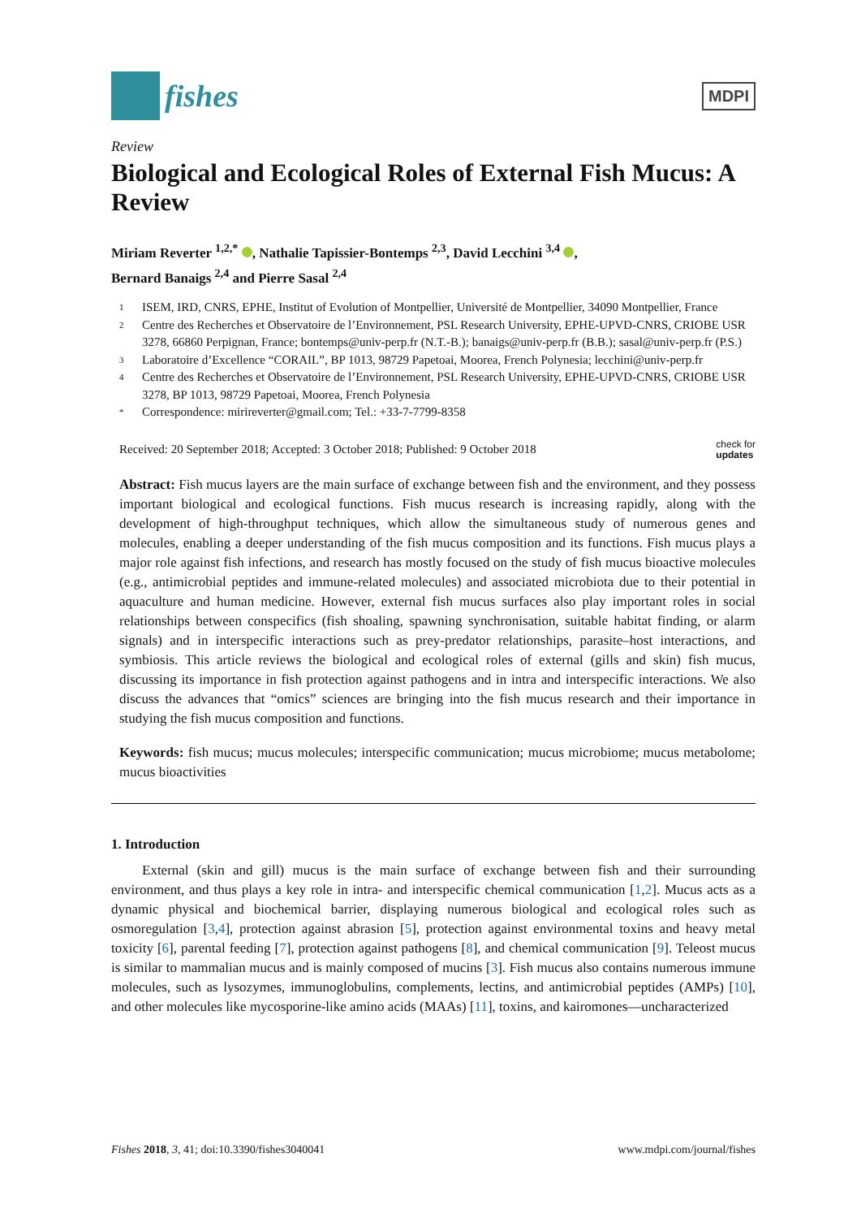fishes
MDPI
Review
Biological and Ecological Roles of External Fish Mucus: A Review
Miriam Reverter <sup>1,2,*</sup> , Nathalie Tapissier-Bontemps <sup>2,3</sup>, David Lecchini <sup>3,4</sup> ,
Bernard Banaigs <sup>2,4</sup> and Pierre Sasal <sup>2,4</sup>
1 ISEM, IRD, CNRS, EPHE, Institut of Evolution of Montpellier, Université de Montpellier, 34090 Montpellier, France
2 Centre des Recherches et Observatoire de l’Environnement, PSL Research University, EPHE-UPVD-CNRS, CRIOBE USR 3278, 66860 Perpignan, France; bontemps@univ-perp.fr (N.T.-B.); banaigs@univ-perp.fr (B.B.); sasal@univ-perp.fr (P.S.)
3 Laboratoire d’Excellence “CORAIL”, BP 1013, 98729 Papetoai, Moorea, French Polynesia; lecchini@univ-perp.fr
4 Centre des Recherches et Observatoire de l’Environnement, PSL Research University, EPHE-UPVD-CNRS, CRIOBE USR 3278, BP 1013, 98729 Papetoai, Moorea, French Polynesia
* Correspondence: mirireverter@gmail.com; Tel.: +33-7-7799-8358
Received: 20 September 2018; Accepted: 3 October 2018; Published: 9 October 2018 check for
updates
Abstract: Fish mucus layers are the main surface of exchange between fish and the environment, and they possess important biological and ecological functions. Fish mucus research is increasing rapidly, along with the development of high-throughput techniques, which allow the simultaneous study of numerous genes and molecules, enabling a deeper understanding of the fish mucus composition and its functions. Fish mucus plays a major role against fish infections, and research has mostly focused on the study of fish mucus bioactive molecules (e.g., antimicrobial peptides and immune-related molecules) and associated microbiota due to their potential in aquaculture and human medicine. However, external fish mucus surfaces also play important roles in social relationships between conspecifics (fish shoaling, spawning synchronisation, suitable habitat finding, or alarm signals) and in interspecific interactions such as prey-predator relationships, parasite–host interactions, and symbiosis. This article reviews the biological and ecological roles of external (gills and skin) fish mucus, discussing its importance in fish protection against pathogens and in intra and interspecific interactions. We also discuss the advances that “omics” sciences are bringing into the fish mucus research and their importance in studying the fish mucus composition and functions.
Keywords: fish mucus; mucus molecules; interspecific communication; mucus microbiome; mucus metabolome; mucus bioactivities
1. Introduction
External (skin and gill) mucus is the main surface of exchange between fish and their surrounding environment, and thus plays a key role in intra- and interspecific chemical communication [1,2]. Mucus acts as a dynamic physical and biochemical barrier, displaying numerous biological and ecological roles such as osmoregulation [3,4], protection against abrasion [5], protection against environmental toxins and heavy metal toxicity [6], parental feeding [7], protection against pathogens [8], and chemical communication [9]. Teleost mucus is similar to mammalian mucus and is mainly composed of mucins [3]. Fish mucus also contains numerous immune molecules, such as lysozymes, immunoglobulins, complements, lectins, and antimicrobial peptides (AMPs) [10], and other molecules like mycosporine-like amino acids (MAAs) [11], toxins, and kairomones—uncharacterized
Fishes 2018, 3, 41; doi:10.3390/fishes3040041 www.mdpi.com/journal/fishes